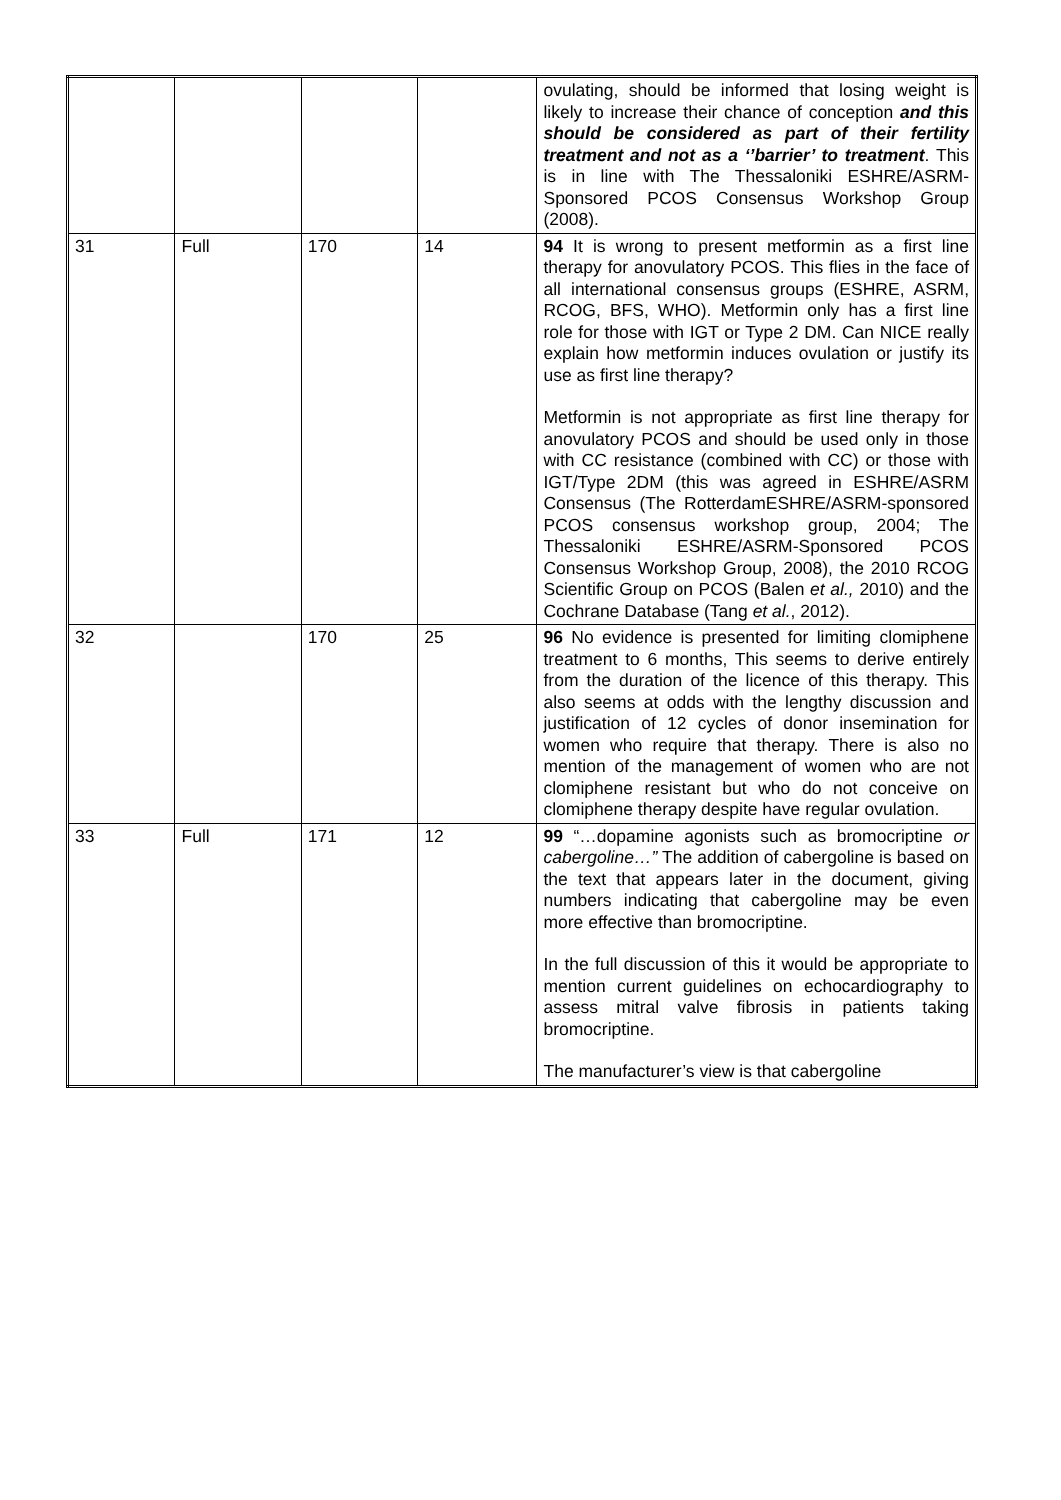| | | | | ovulating, should be informed that losing weight is likely to increase their chance of conception and this should be considered as part of their fertility treatment and not as a ‘’barrier’ to treatment . This is in line with The Thessaloniki ESHRE/ASRM-Sponsored PCOS Consensus Workshop Group (2008). |
| 31 | Full | 170 | 14 | 94 It is wrong to present metformin as a first line therapy for anovulatory PCOS. This flies in the face of all international consensus groups (ESHRE, ASRM, RCOG, BFS, WHO). Metformin only has a first line role for those with IGT or Type 2 DM. Can NICE really explain how metformin induces ovulation or justify its use as first line therapy? Metformin is not appropriate as first line therapy for anovulatory PCOS and should be used only in those with CC resistance (combined with CC) or those with IGT/Type 2DM (this was agreed in ESHRE/ASRM Consensus (The RotterdamESHRE/ASRM-sponsored PCOS consensus workshop group, 2004; The Thessaloniki ESHRE/ASRM-Sponsored PCOS Consensus Workshop Group, 2008), the 2010 RCOG Scientific Group on PCOS (Balen et al., 2010) and the Cochrane Database (Tang et al. , 2012). |
| 32 | | 170 | 25 | 96 No evidence is presented for limiting clomiphene treatment to 6 months, This seems to derive entirely from the duration of the licence of this therapy. This also seems at odds with the lengthy discussion and justification of 12 cycles of donor insemination for women who require that therapy. There is also no mention of the management of women who are not clomiphene resistant but who do not conceive on clomiphene therapy despite have regular ovulation. |
| 33 | Full | 171 | 12 | 99 “…dopamine agonists such as bromocriptine or cabergoline…” The addition of cabergoline is based on the text that appears later in the document, giving numbers indicating that cabergoline may be even more effective than bromocriptine. In the full discussion of this it would be appropriate to mention current guidelines on echocardiography to assess mitral valve fibrosis in patients taking bromocriptine. The manufacturer’s view is that cabergoline |